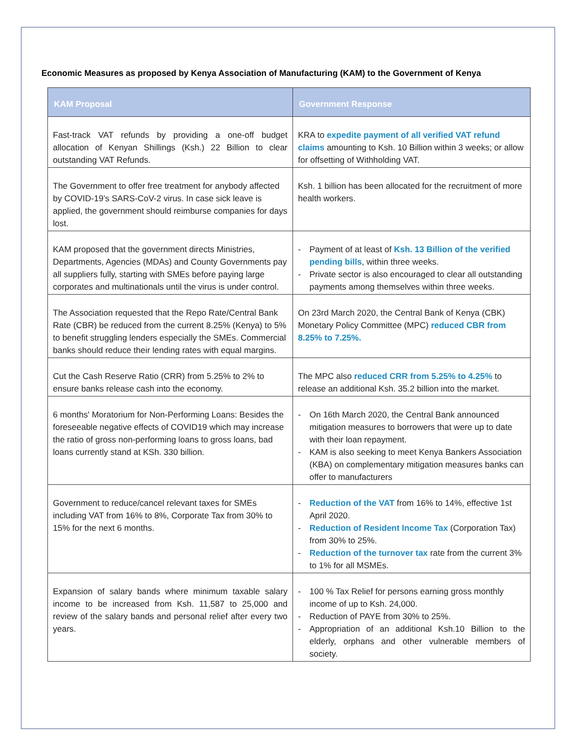Economic Measures as proposed by Kenya Association of Manufacturing (KAM) to the Government of Kenya
| KAM Proposal | Government Response |
| --- | --- |
| Fast-track VAT refunds by providing a one-off budget allocation of Kenyan Shillings (Ksh.) 22 Billion to clear outstanding VAT Refunds. | KRA to expedite payment of all verified VAT refund claims amounting to Ksh. 10 Billion within 3 weeks; or allow for offsetting of Withholding VAT. |
| The Government to offer free treatment for anybody affected by COVID-19’s SARS-CoV-2 virus. In case sick leave is applied, the government should reimburse companies for days lost. | Ksh. 1 billion has been allocated for the recruitment of more health workers. |
| KAM proposed that the government directs Ministries, Departments, Agencies (MDAs) and County Governments pay all suppliers fully, starting with SMEs before paying large corporates and multinationals until the virus is under control. | - Payment of at least of Ksh. 13 Billion of the verified pending bills , within three weeks. - Private sector is also encouraged to clear all outstanding payments among themselves within three weeks. |
| The Association requested that the Repo Rate/Central Bank Rate (CBR) be reduced from the current 8.25% (Kenya) to 5% to benefit struggling lenders especially the SMEs. Commercial banks should reduce their lending rates with equal margins. | On 23rd March 2020, the Central Bank of Kenya (CBK) Monetary Policy Committee (MPC) reduced CBR from 8.25% to 7.25%. |
| Cut the Cash Reserve Ratio (CRR) from 5.25% to 2% to ensure banks release cash into the economy. | The MPC also reduced CRR from 5.25% to 4.25% to release an additional Ksh. 35.2 billion into the market. |
| 6 months' Moratorium for Non-Performing Loans: Besides the foreseeable negative effects of COVID19 which may increase the ratio of gross non-performing loans to gross loans, bad loans currently stand at KSh. 330 billion. | - On 16th March 2020, the Central Bank announced mitigation measures to borrowers that were up to date with their loan repayment. - KAM is also seeking to meet Kenya Bankers Association (KBA) on complementary mitigation measures banks can offer to manufacturers |
| Government to reduce/cancel relevant taxes for SMEs including VAT from 16% to 8%, Corporate Tax from 30% to 15% for the next 6 months. | - Reduction of the VAT from 16% to 14%, effective 1st April 2020. - Reduction of Resident Income Tax (Corporation Tax) from 30% to 25%. - Reduction of the turnover tax rate from the current 3% to 1% for all MSMEs. |
| Expansion of salary bands where minimum taxable salary income to be increased from Ksh. 11,587 to 25,000 and review of the salary bands and personal relief after every two years. | - 100 % Tax Relief for persons earning gross monthly income of up to Ksh. 24,000. - Reduction of PAYE from 30% to 25%. - Appropriation of an additional Ksh.10 Billion to the elderly, orphans and other vulnerable members of society. |